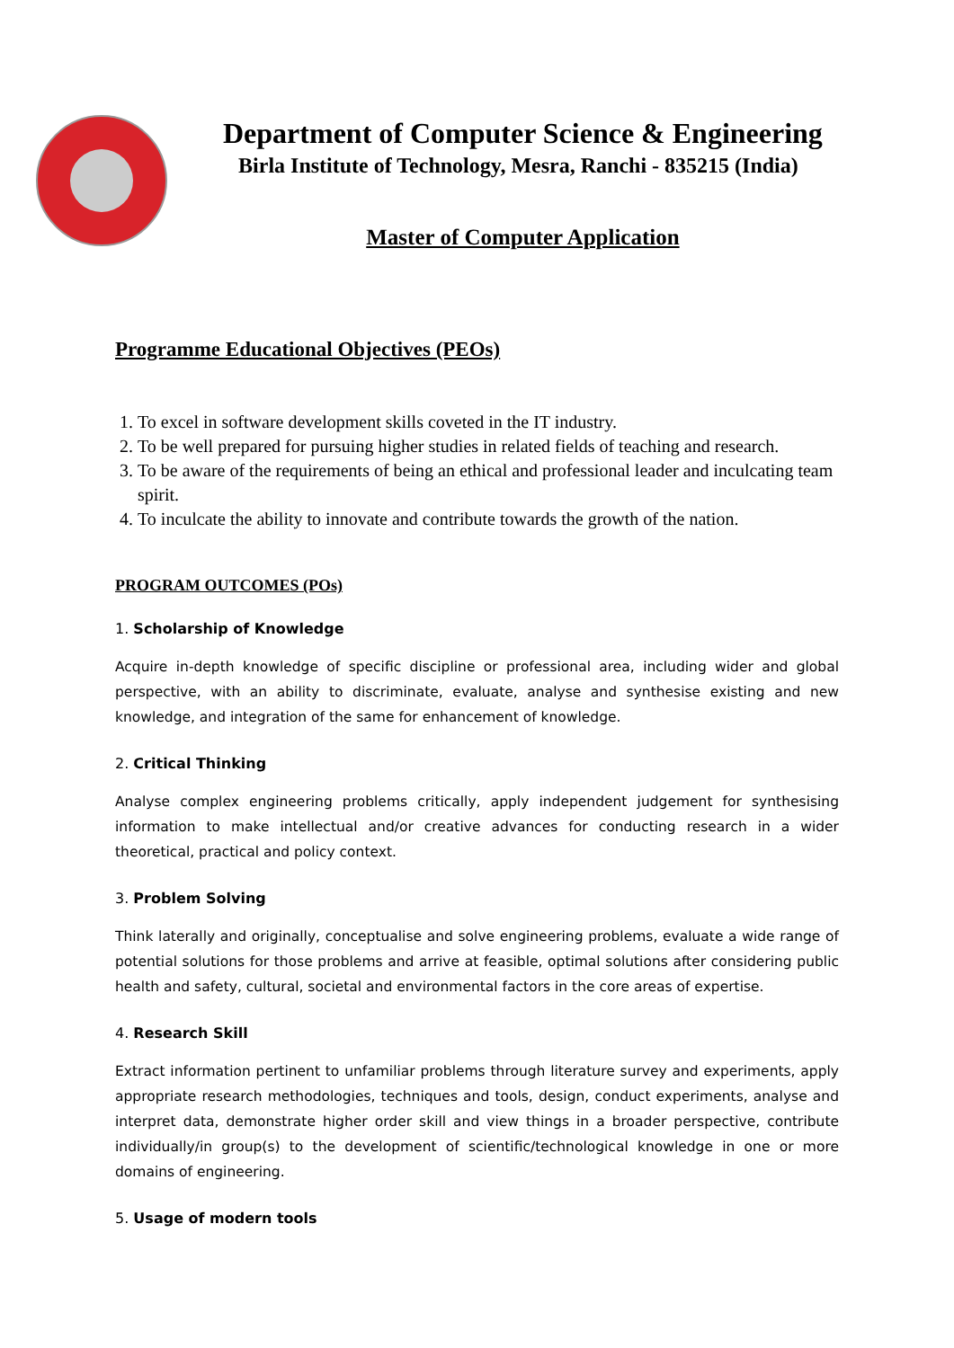Department of Computer Science & Engineering
Birla Institute of Technology, Mesra, Ranchi - 835215 (India)
Master of Computer Application
Programme Educational Objectives (PEOs)
1. To excel in software development skills coveted in the IT industry.
2. To be well prepared for pursuing higher studies in related fields of teaching and research.
3. To be aware of the requirements of being an ethical and professional leader and inculcating team spirit.
4. To inculcate the ability to innovate and contribute towards the growth of the nation.
PROGRAM OUTCOMES (POs)
1. Scholarship of Knowledge
Acquire in-depth knowledge of specific discipline or professional area, including wider and global perspective, with an ability to discriminate, evaluate, analyse and synthesise existing and new knowledge, and integration of the same for enhancement of knowledge.
2. Critical Thinking
Analyse complex engineering problems critically, apply independent judgement for synthesising information to make intellectual and/or creative advances for conducting research in a wider theoretical, practical and policy context.
3. Problem Solving
Think laterally and originally, conceptualise and solve engineering problems, evaluate a wide range of potential solutions for those problems and arrive at feasible, optimal solutions after considering public health and safety, cultural, societal and environmental factors in the core areas of expertise.
4. Research Skill
Extract information pertinent to unfamiliar problems through literature survey and experiments, apply appropriate research methodologies, techniques and tools, design, conduct experiments, analyse and interpret data, demonstrate higher order skill and view things in a broader perspective, contribute individually/in group(s) to the development of scientific/technological knowledge in one or more domains of engineering.
5. Usage of modern tools